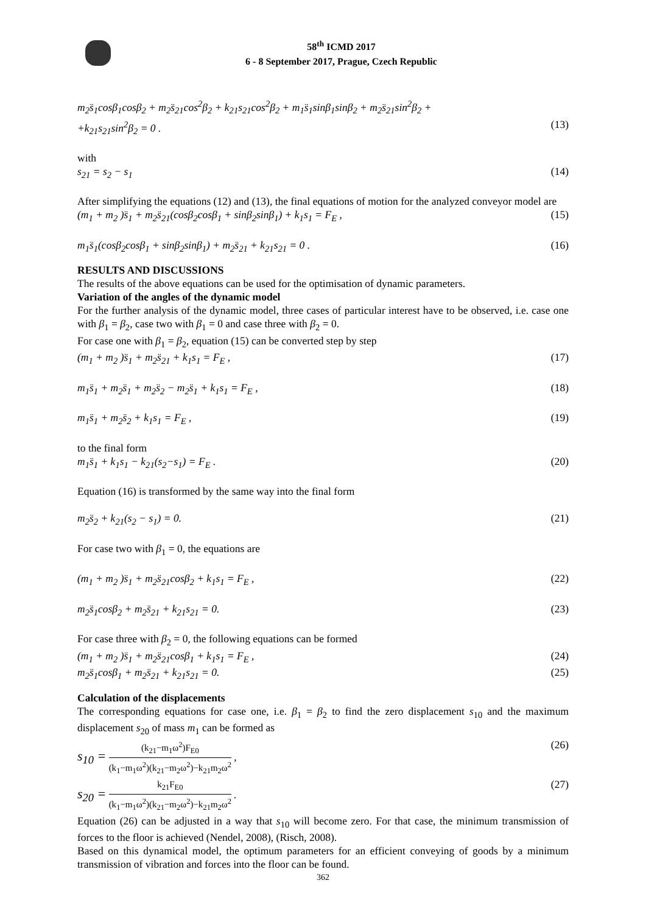58<sup>th</sup> ICMD 2017
6 - 8 September 2017, Prague, Czech Republic
m<sub>2</sub>s̈<sub>1</sub>cosβ<sub>1</sub>cosβ<sub>2</sub> + m<sub>2</sub>s̈<sub>21</sub>cos<sup>2</sup>β<sub>2</sub> + k<sub>21</sub>s<sub>21</sub>cos<sup>2</sup>β<sub>2</sub> + m<sub>1</sub>s̈<sub>1</sub>sinβ<sub>1</sub>sinβ<sub>2</sub> + m<sub>2</sub>s̈<sub>21</sub>sin<sup>2</sup>β<sub>2</sub> +
+k<sub>21</sub>s<sub>21</sub>sin<sup>2</sup>β<sub>2</sub> = 0 . (13)
with
s<sub>21</sub> = s<sub>2</sub> − s<sub>1</sub> (14)
After simplifying the equations (12) and (13), the final equations of motion for the analyzed conveyor model are
(m<sub>1</sub> + m<sub>2</sub> )s̈<sub>1</sub> + m<sub>2</sub>s̈<sub>21</sub>(cosβ<sub>2</sub>cosβ<sub>1</sub> + sinβ<sub>2</sub>sinβ<sub>1</sub>) + k<sub>1</sub>s<sub>1</sub> = F<sub>E</sub> , (15)
m<sub>1</sub>s̈<sub>1</sub>(cosβ<sub>2</sub>cosβ<sub>1</sub> + sinβ<sub>2</sub>sinβ<sub>1</sub>) + m<sub>2</sub>s̈<sub>21</sub> + k<sub>21</sub>s<sub>21</sub> = 0 . (16)
RESULTS AND DISCUSSIONS
The results of the above equations can be used for the optimisation of dynamic parameters.
Variation of the angles of the dynamic model
For the further analysis of the dynamic model, three cases of particular interest have to be observed, i.e. case one with β<sub>1</sub> = β<sub>2</sub>, case two with β<sub>1</sub> = 0 and case three with β<sub>2</sub> = 0.
For case one with β<sub>1</sub> = β<sub>2</sub>, equation (15) can be converted step by step
(m<sub>1</sub> + m<sub>2</sub> )s̈<sub>1</sub> + m<sub>2</sub>s̈<sub>21</sub> + k<sub>1</sub>s<sub>1</sub> = F<sub>E</sub> , (17)
m<sub>1</sub>s̈<sub>1</sub> + m<sub>2</sub>s̈<sub>1</sub> + m<sub>2</sub>s̈<sub>2</sub> − m<sub>2</sub>s̈<sub>1</sub> + k<sub>1</sub>s<sub>1</sub> = F<sub>E</sub> , (18)
m<sub>1</sub>s̈<sub>1</sub> + m<sub>2</sub>s̈<sub>2</sub> + k<sub>1</sub>s<sub>1</sub> = F<sub>E</sub> , (19)
to the final form
m<sub>1</sub>s̈<sub>1</sub> + k<sub>1</sub>s<sub>1</sub> − k<sub>21</sub>(s<sub>2</sub>−s<sub>1</sub>) = F<sub>E</sub> . (20)
Equation (16) is transformed by the same way into the final form
m<sub>2</sub>s̈<sub>2</sub> + k<sub>21</sub>(s<sub>2</sub> − s<sub>1</sub>) = 0. (21)
For case two with β<sub>1</sub> = 0, the equations are
(m<sub>1</sub> + m<sub>2</sub> )s̈<sub>1</sub> + m<sub>2</sub>s̈<sub>21</sub>cosβ<sub>2</sub> + k<sub>1</sub>s<sub>1</sub> = F<sub>E</sub> , (22)
m<sub>2</sub>s̈<sub>1</sub>cosβ<sub>2</sub> + m<sub>2</sub>s̈<sub>21</sub> + k<sub>21</sub>s<sub>21</sub> = 0. (23)
For case three with β<sub>2</sub> = 0, the following equations can be formed
(m<sub>1</sub> + m<sub>2</sub> )s̈<sub>1</sub> + m<sub>2</sub>s̈<sub>21</sub>cosβ<sub>1</sub> + k<sub>1</sub>s<sub>1</sub> = F<sub>E</sub> , (24)
m<sub>2</sub>s̈<sub>1</sub>cosβ<sub>1</sub> + m<sub>2</sub>s̈<sub>21</sub> + k<sub>21</sub>s<sub>21</sub> = 0. (25)
Calculation of the displacements
The corresponding equations for case one, i.e. β<sub>1</sub> = β<sub>2</sub> to find the zero displacement s<sub>10</sub> and the maximum displacement s<sub>20</sub> of mass m<sub>1</sub> can be formed as
s<sub>10</sub> = (k<sub>21</sub>−m<sub>1</sub>ω<sup>2</sup>)F<sub>E0</sub> (k<sub>1</sub>−m<sub>1</sub>ω<sup>2</sup>)(k<sub>21</sub>−m<sub>2</sub>ω<sup>2</sup>)−k<sub>21</sub>m<sub>2</sub>ω<sup>2</sup> , (26)
s<sub>20</sub> = k<sub>21</sub>F<sub>E0</sub> (k<sub>1</sub>−m<sub>1</sub>ω<sup>2</sup>)(k<sub>21</sub>−m<sub>2</sub>ω<sup>2</sup>)−k<sub>21</sub>m<sub>2</sub>ω<sup>2</sup> . (27)
Equation (26) can be adjusted in a way that s<sub>10</sub> will become zero. For that case, the minimum transmission of forces to the floor is achieved (Nendel, 2008), (Risch, 2008).
Based on this dynamical model, the optimum parameters for an efficient conveying of goods by a minimum transmission of vibration and forces into the floor can be found.
362